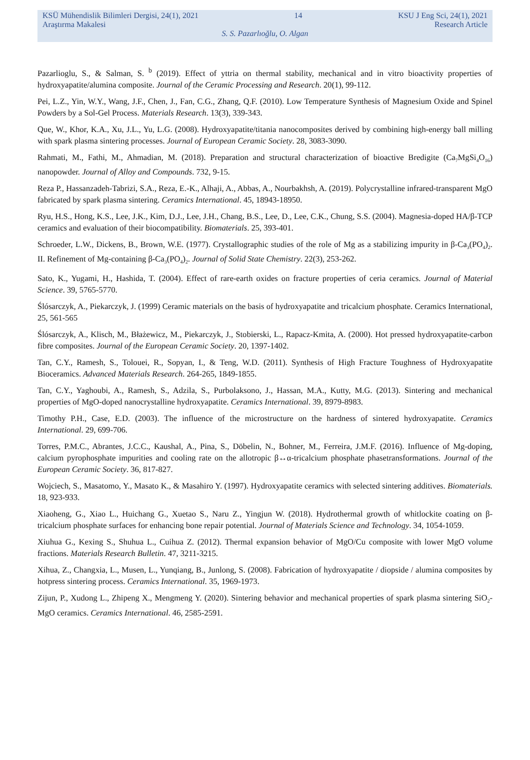KSÜ Mühendislik Bilimleri Dergisi, 24(1), 2021 14 KSU J Eng Sci, 24(1), 2021
Araştırma Makalesi Research Article
S. S. Pazarlıoğlu, O. Algan
Pazarlioglu, S., & Salman, S. <sup>b</sup> (2019). Effect of yttria on thermal stability, mechanical and in vitro bioactivity properties of hydroxyapatite/alumina composite. Journal of the Ceramic Processing and Research. 20(1), 99-112.
Pei, L.Z., Yin, W.Y., Wang, J.F., Chen, J., Fan, C.G., Zhang, Q.F. (2010). Low Temperature Synthesis of Magnesium Oxide and Spinel Powders by a Sol-Gel Process. Materials Research. 13(3), 339-343.
Que, W., Khor, K.A., Xu, J.L., Yu, L.G. (2008). Hydroxyapatite/titania nanocomposites derived by combining high-energy ball milling with spark plasma sintering processes. Journal of European Ceramic Society. 28, 3083-3090.
Rahmati, M., Fathi, M., Ahmadian, M. (2018). Preparation and structural characterization of bioactive Bredigite (Ca<sub>7</sub>MgSi<sub>4</sub>O<sub>16</sub>) nanopowder. Journal of Alloy and Compounds. 732, 9-15.
Reza P., Hassanzadeh-Tabrizi, S.A., Reza, E.-K., Alhaji, A., Abbas, A., Nourbakhsh, A. (2019). Polycrystalline infrared-transparent MgO fabricated by spark plasma sintering. Ceramics International. 45, 18943-18950.
Ryu, H.S., Hong, K.S., Lee, J.K., Kim, D.J., Lee, J.H., Chang, B.S., Lee, D., Lee, C.K., Chung, S.S. (2004). Magnesia-doped HA/β-TCP ceramics and evaluation of their biocompatibility. Biomaterials. 25, 393-401.
Schroeder, L.W., Dickens, B., Brown, W.E. (1977). Crystallographic studies of the role of Mg as a stabilizing impurity in β-Ca<sub>3</sub>(PO<sub>4</sub>)<sub>2</sub>. II. Refinement of Mg-containing β-Ca<sub>3</sub>(PO<sub>4</sub>)<sub>2</sub>. Journal of Solid State Chemistry. 22(3), 253-262.
Sato, K., Yugami, H., Hashida, T. (2004). Effect of rare-earth oxides on fracture properties of ceria ceramics. Journal of Material Science. 39, 5765-5770.
Ślósarczyk, A., Piekarczyk, J. (1999) Ceramic materials on the basis of hydroxyapatite and tricalcium phosphate. Ceramics International, 25, 561-565
Ślósarczyk, A., Klisch, M., Błażewicz, M., Piekarczyk, J., Stobierski, L., Rapacz-Kmita, A. (2000). Hot pressed hydroxyapatite-carbon fibre composites. Journal of the European Ceramic Society. 20, 1397-1402.
Tan, C.Y., Ramesh, S., Tolouei, R., Sopyan, I., & Teng, W.D. (2011). Synthesis of High Fracture Toughness of Hydroxyapatite Bioceramics. Advanced Materials Research. 264-265, 1849-1855.
Tan, C.Y., Yaghoubi, A., Ramesh, S., Adzila, S., Purbolaksono, J., Hassan, M.A., Kutty, M.G. (2013). Sintering and mechanical properties of MgO-doped nanocrystalline hydroxyapatite. Ceramics International. 39, 8979-8983.
Timothy P.H., Case, E.D. (2003). The influence of the microstructure on the hardness of sintered hydroxyapatite. Ceramics International. 29, 699-706.
Torres, P.M.C., Abrantes, J.C.C., Kaushal, A., Pina, S., Döbelin, N., Bohner, M., Ferreira, J.M.F. (2016). Influence of Mg-doping, calcium pyrophosphate impurities and cooling rate on the allotropic β↔α-tricalcium phosphate phasetransformations. Journal of the European Ceramic Society. 36, 817-827.
Wojciech, S., Masatomo, Y., Masato K., & Masahiro Y. (1997). Hydroxyapatite ceramics with selected sintering additives. Biomaterials. 18, 923-933.
Xiaoheng, G., Xiao L., Huichang G., Xuetao S., Naru Z., Yingjun W. (2018). Hydrothermal growth of whitlockite coating on β-tricalcium phosphate surfaces for enhancing bone repair potential. Journal of Materials Science and Technology. 34, 1054-1059.
Xiuhua G., Kexing S., Shuhua L., Cuihua Z. (2012). Thermal expansion behavior of MgO/Cu composite with lower MgO volume fractions. Materials Research Bulletin. 47, 3211-3215.
Xihua, Z., Changxia, L., Musen, L., Yunqiang, B., Junlong, S. (2008). Fabrication of hydroxyapatite / diopside / alumina composites by hotpress sintering process. Ceramics International. 35, 1969-1973.
Zijun, P., Xudong L., Zhipeng X., Mengmeng Y. (2020). Sintering behavior and mechanical properties of spark plasma sintering SiO<sub>2</sub>-MgO ceramics. Ceramics International. 46, 2585-2591.